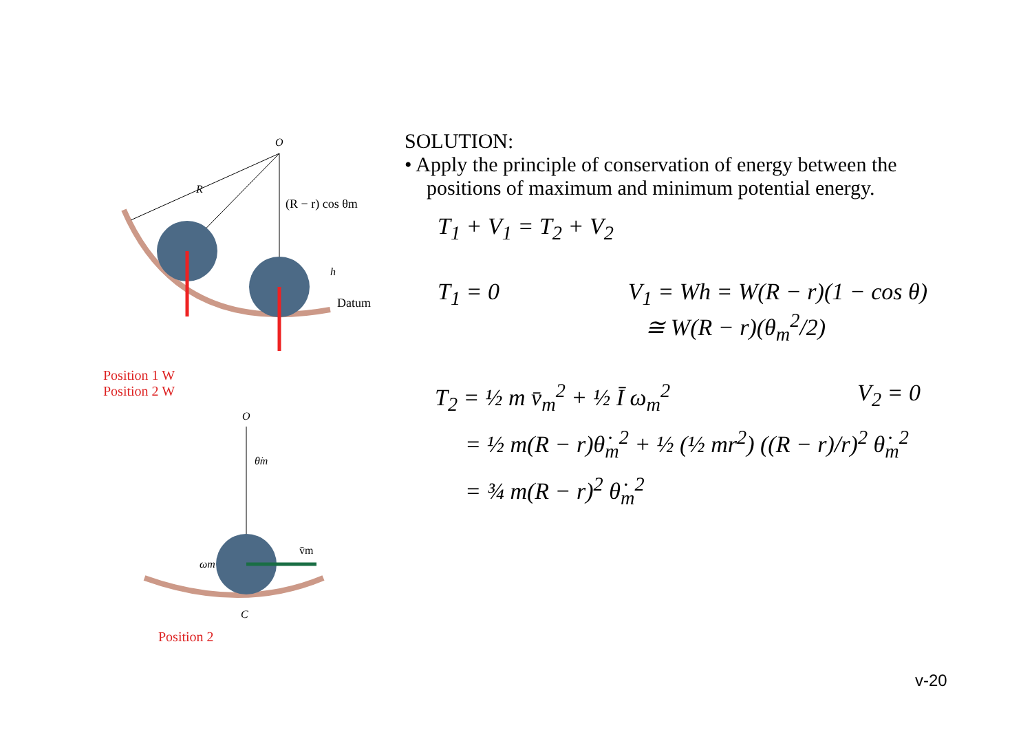O
R
(R − r) cos θm
Datum
h
Position 1 W
Position 2 W
O
θ̇m
ωm
v̄m
C
Position 2
SOLUTION:
• Apply the principle of conservation of energy between the positions of maximum and minimum potential energy.
T<sub>1</sub> + V<sub>1</sub> = T<sub>2</sub> + V<sub>2</sub>
T<sub>1</sub> = 0 V<sub>1</sub> = Wh = W(R − r)(1 − cos θ)
≅ W(R − r)(θ<sub>m</sub><sup>2</sup>/2)
T<sub>2</sub> = ½ m v̄<sub>m</sub><sup>2</sup> + ½ Ī ω<sub>m</sub><sup>2</sup> V<sub>2</sub> = 0
= ½ m(R − r)θ̇<sub>m</sub><sup>2</sup> + ½ (½ mr<sup>2</sup>) ((R − r)/r)<sup>2</sup> θ̇<sub>m</sub><sup>2</sup>
= ¾ m(R − r)<sup>2</sup> θ̇<sub>m</sub><sup>2</sup>
v-20